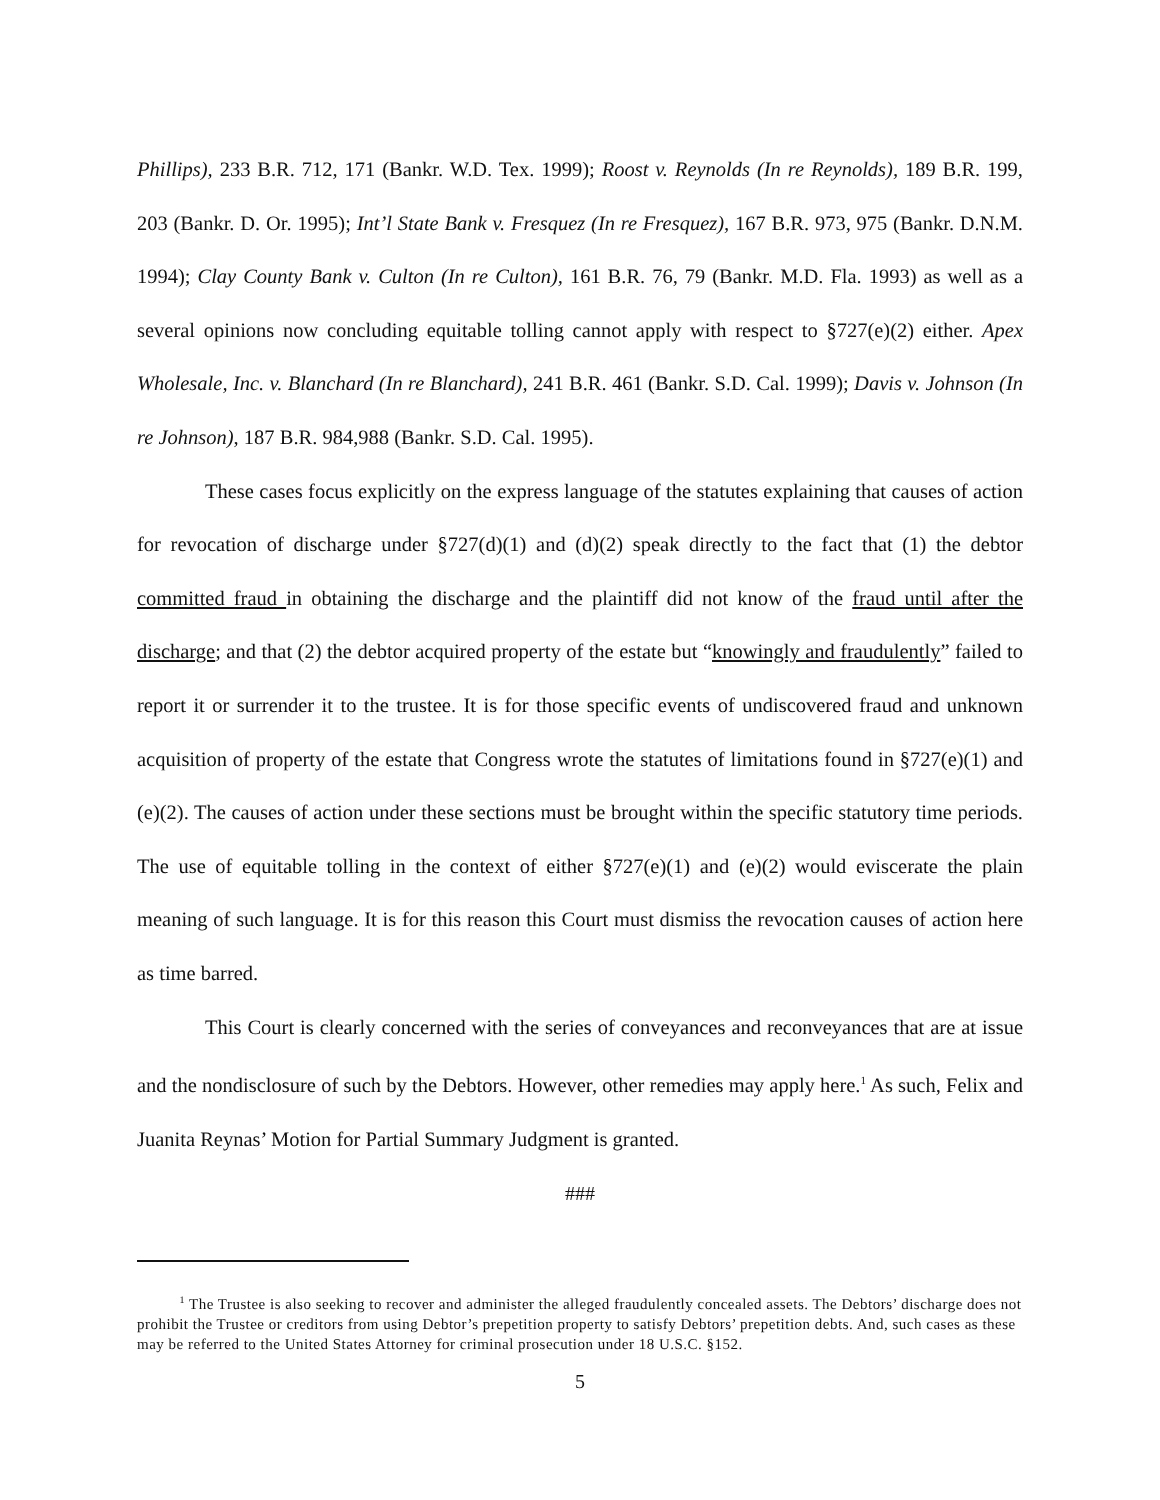Phillips), 233 B.R. 712, 171 (Bankr. W.D. Tex. 1999); Roost v. Reynolds (In re Reynolds), 189 B.R. 199, 203 (Bankr. D. Or. 1995); Int’l State Bank v. Fresquez (In re Fresquez), 167 B.R. 973, 975 (Bankr. D.N.M. 1994); Clay County Bank v. Culton (In re Culton), 161 B.R. 76, 79 (Bankr. M.D. Fla. 1993) as well as a several opinions now concluding equitable tolling cannot apply with respect to §727(e)(2) either. Apex Wholesale, Inc. v. Blanchard (In re Blanchard), 241 B.R. 461 (Bankr. S.D. Cal. 1999); Davis v. Johnson (In re Johnson), 187 B.R. 984,988 (Bankr. S.D. Cal. 1995).
These cases focus explicitly on the express language of the statutes explaining that causes of action for revocation of discharge under §727(d)(1) and (d)(2) speak directly to the fact that (1) the debtor committed fraud in obtaining the discharge and the plaintiff did not know of the fraud until after the discharge; and that (2) the debtor acquired property of the estate but “knowingly and fraudulently” failed to report it or surrender it to the trustee. It is for those specific events of undiscovered fraud and unknown acquisition of property of the estate that Congress wrote the statutes of limitations found in §727(e)(1) and (e)(2). The causes of action under these sections must be brought within the specific statutory time periods. The use of equitable tolling in the context of either §727(e)(1) and (e)(2) would eviscerate the plain meaning of such language. It is for this reason this Court must dismiss the revocation causes of action here as time barred.
This Court is clearly concerned with the series of conveyances and reconveyances that are at issue and the nondisclosure of such by the Debtors. However, other remedies may apply here.<sup>1</sup> As such, Felix and Juanita Reynas’ Motion for Partial Summary Judgment is granted.
###
<sup>1</sup> The Trustee is also seeking to recover and administer the alleged fraudulently concealed assets. The Debtors’ discharge does not prohibit the Trustee or creditors from using Debtor’s prepetition property to satisfy Debtors’ prepetition debts. And, such cases as these may be referred to the United States Attorney for criminal prosecution under 18 U.S.C. §152.
5